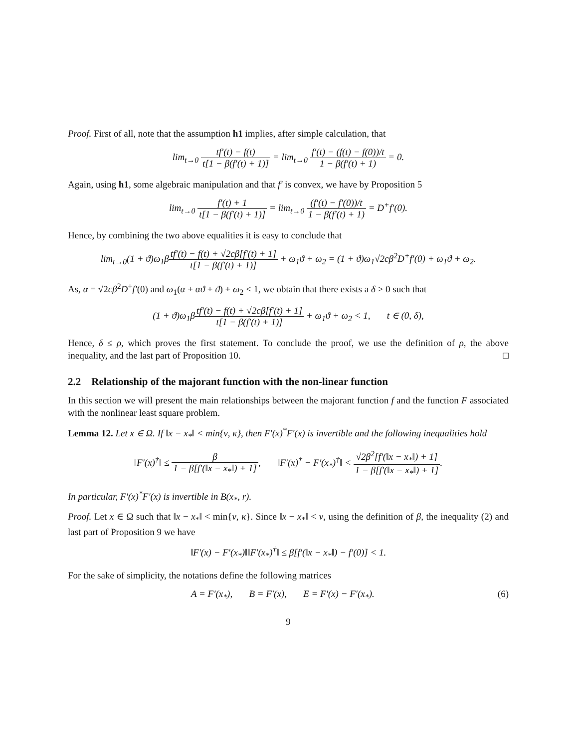Proof. First of all, note that the assumption h1 implies, after simple calculation, that
lim<sub>t→0</sub> tf′(t) − f(t) t[1 − β(f′(t) + 1)] = lim<sub>t→0</sub> f′(t) − (f(t) − f(0))/t 1 − β(f′(t) + 1) = 0.
Again, using h1, some algebraic manipulation and that f′ is convex, we have by Proposition 5
lim<sub>t→0</sub> f′(t) + 1 t[1 − β(f′(t) + 1)] = lim<sub>t→0</sub> (f′(t) − f′(0))/t 1 − β(f′(t) + 1) = D<sup>+</sup>f′(0).
Hence, by combining the two above equalities it is easy to conclude that
lim<sub>t→0</sub>(1 + ϑ)ω<sub>1</sub>βtf′(t) − f(t) + √2cβ[f′(t) + 1] t[1 − β(f′(t) + 1)] + ω<sub>1</sub>ϑ + ω<sub>2</sub> = (1 + ϑ)ω<sub>1</sub>√2cβ<sup>2</sup>D<sup>+</sup>f′(0) + ω<sub>1</sub>ϑ + ω<sub>2</sub>.
As, α = √2cβ<sup>2</sup>D<sup>+</sup>f′(0) and ω<sub>1</sub>(α + αϑ + ϑ) + ω<sub>2</sub> < 1, we obtain that there exists a δ > 0 such that
(1 + ϑ)ω<sub>1</sub>βtf′(t) − f(t) + √2cβ[f′(t) + 1] t[1 − β(f′(t) + 1)] + ω<sub>1</sub>ϑ + ω<sub>2</sub> < 1, t ∈ (0, δ),
Hence, δ ≤ ρ, which proves the first statement. To conclude the proof, we use the definition of ρ, the above inequality, and the last part of Proposition 10. □
2.2 Relationship of the majorant function with the non-linear function
In this section we will present the main relationships between the majorant function f and the function F associated with the nonlinear least square problem.
Lemma 12. Let x ∈ Ω. If ‖x − x<sub>*</sub>‖ < min{ν, κ}, then F′(x)<sup>*</sup>F′(x) is invertible and the following inequalities hold
‖F′(x)<sup>†</sup>‖ ≤ β 1 − β[f′(‖x − x<sub>*</sub>‖) + 1], ‖F′(x)<sup>†</sup> − F′(x<sub>*</sub>)<sup>†</sup>‖ < √2β<sup>2</sup>[f′(‖x − x<sub>*</sub>‖) + 1] 1 − β[f′(‖x − x<sub>*</sub>‖) + 1].
In particular, F′(x)<sup>*</sup>F′(x) is invertible in B(x<sub>*</sub>, r).
Proof. Let x ∈ Ω such that ‖x − x<sub>*</sub>‖ < min{ν, κ}. Since ‖x − x<sub>*</sub>‖ < ν, using the definition of β, the inequality (2) and last part of Proposition 9 we have
‖F′(x) − F′(x<sub>*</sub>)‖‖F′(x<sub>*</sub>)<sup>†</sup>‖ ≤ β[f′(‖x − x<sub>*</sub>‖) − f′(0)] < 1.
For the sake of simplicity, the notations define the following matrices
A = F′(x<sub>*</sub>), B = F′(x), E = F′(x) − F′(x<sub>*</sub>). (6)
9